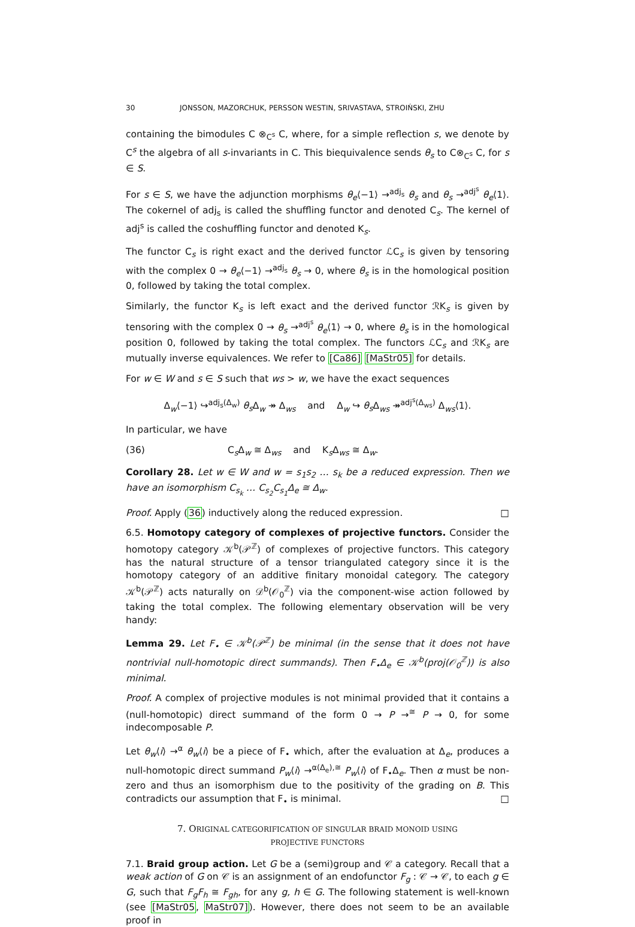30 JONSSON, MAZORCHUK, PERSSON WESTIN, SRIVASTAVA, STROIŃSKI, ZHU
containing the bimodules C ⊗<sub>C<sup>s</sup></sub> C, where, for a simple reflection s, we denote by C<sup>s</sup> the algebra of all s-invariants in C. This biequivalence sends θ<sub>s</sub> to C⊗<sub>C<sup>s</sup></sub> C, for s ∈ S.
For s ∈ S, we have the adjunction morphisms θ<sub>e</sub>⟨−1⟩ →<sup>adj<sub>s</sub></sup> θ<sub>s</sub> and θ<sub>s</sub> →<sup>adj<sup>s</sup></sup> θ<sub>e</sub>⟨1⟩. The cokernel of adj<sub>s</sub> is called the shuffling functor and denoted C<sub>s</sub>. The kernel of adj<sup>s</sup> is called the coshuffling functor and denoted K<sub>s</sub>.
The functor C<sub>s</sub> is right exact and the derived functor ℒC<sub>s</sub> is given by tensoring with the complex 0 → θ<sub>e</sub>⟨−1⟩ →<sup>adj<sub>s</sub></sup> θ<sub>s</sub> → 0, where θ<sub>s</sub> is in the homological position 0, followed by taking the total complex.
Similarly, the functor K<sub>s</sub> is left exact and the derived functor ℛK<sub>s</sub> is given by tensoring with the complex 0 → θ<sub>s</sub> →<sup>adj<sup>s</sup></sup> θ<sub>e</sub>⟨1⟩ → 0, where θ<sub>s</sub> is in the homological position 0, followed by taking the total complex. The functors ℒC<sub>s</sub> and ℛK<sub>s</sub> are mutually inverse equivalences. We refer to [Ca86] [MaStr05] for details.
For w ∈ W and s ∈ S such that ws > w, we have the exact sequences
Δ<sub>w</sub>⟨−1⟩ ↪<sup>adj<sub>s</sub>(Δ<sub>w</sub>)</sup> θ<sub>s</sub> Δ<sub>w</sub> ↠ Δ<sub>ws</sub> and Δ<sub>w</sub> ↪ θ<sub>s</sub> Δ<sub>ws</sub> ↠<sup>adj<sup>s</sup>(Δ<sub>ws</sub>)</sup> Δ<sub>ws</sub>⟨1⟩.
In particular, we have
(36) C<sub>s</sub>Δ<sub>w</sub> ≅ Δ<sub>ws</sub> and K<sub>s</sub>Δ<sub>ws</sub> ≅ Δ<sub>w</sub>.
Corollary 28. Let w ∈ W and w = s<sub>1</sub>s<sub>2</sub> … s<sub>k</sub> be a reduced expression. Then we have an isomorphism C<sub>s<sub>k</sub></sub> … C<sub>s<sub>2</sub></sub>C<sub>s<sub>1</sub></sub>Δ<sub>e</sub> ≅ Δ<sub>w</sub>.
Proof. Apply (36) inductively along the reduced expression. □
6.5. Homotopy category of complexes of projective functors. Consider the homotopy category 𝒦<sup>b</sup>(𝒫<sup>ℤ</sup>) of complexes of projective functors. This category has the natural structure of a tensor triangulated category since it is the homotopy category of an additive finitary monoidal category. The category 𝒦<sup>b</sup>(𝒫<sup>ℤ</sup>) acts naturally on 𝒟<sup>b</sup>(𝒪<sub>0</sub><sup>ℤ</sup>) via the component-wise action followed by taking the total complex. The following elementary observation will be very handy:
Lemma 29. Let F<sub>•</sub> ∈ 𝒦<sup>b</sup>(𝒫<sup>ℤ</sup>) be minimal (in the sense that it does not have nontrivial null-homotopic direct summands). Then F<sub>•</sub>Δ<sub>e</sub> ∈ 𝒦<sup>b</sup>(proj(𝒪<sub>0</sub><sup>ℤ</sup>)) is also minimal.
Proof. A complex of projective modules is not minimal provided that it contains a (null-homotopic) direct summand of the form 0 → P →<sup>≅</sup> P → 0, for some indecomposable P.
Let θ<sub>w</sub>⟨i⟩ →<sup>α</sup> θ<sub>w</sub>⟨i⟩ be a piece of F<sub>•</sub> which, after the evaluation at Δ<sub>e</sub>, produces a null-homotopic direct summand P<sub>w</sub>⟨i⟩ →<sup>α(Δ<sub>e</sub>),≅</sup> P<sub>w</sub>⟨i⟩ of F<sub>•</sub>Δ<sub>e</sub>. Then α must be non-zero and thus an isomorphism due to the positivity of the grading on B. This contradicts our assumption that F<sub>•</sub> is minimal. □
7. ORIGINAL CATEGORIFICATION OF SINGULAR BRAID MONOID USING
PROJECTIVE FUNCTORS
7.1. Braid group action. Let G be a (semi)group and 𝒞 a category. Recall that a weak action of G on 𝒞 is an assignment of an endofunctor F<sub>g</sub> : 𝒞 → 𝒞, to each g ∈ G, such that F<sub>g</sub>F<sub>h</sub> ≅ F<sub>gh</sub>, for any g, h ∈ G. The following statement is well-known (see [MaStr05, MaStr07]). However, there does not seem to be an available proof in